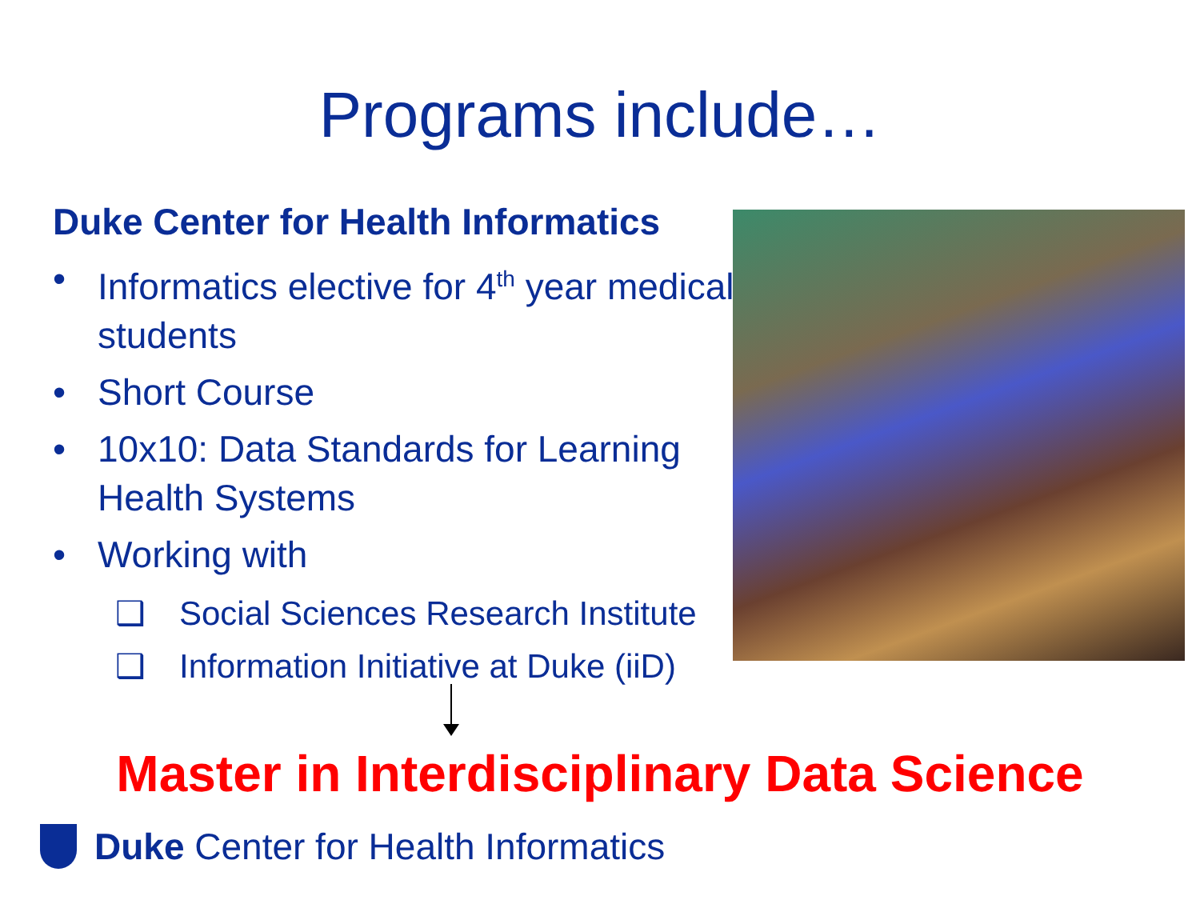Programs include…
Duke Center for Health Informatics
• Informatics elective for 4<sup>th</sup> year medical students
• Short Course
• 10x10: Data Standards for Learning Health Systems
• Working with
❑ Social Sciences Research Institute
❑ Information Initiative at Duke (iiD)
Master in Interdisciplinary Data Science
Duke Center for Health Informatics